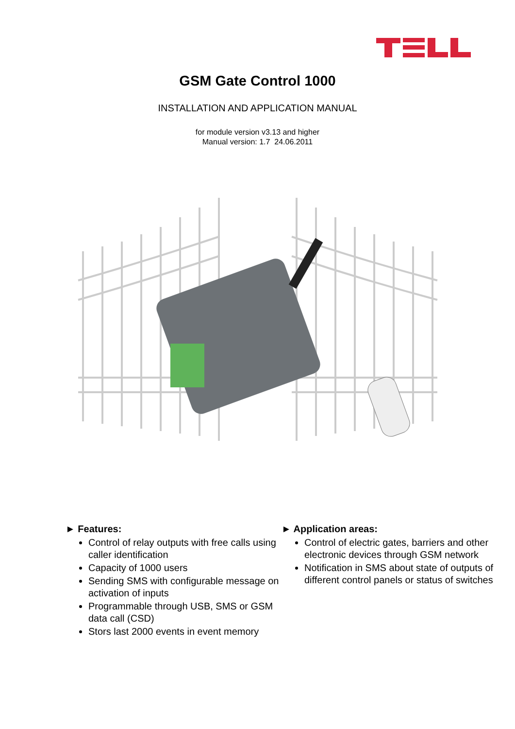GSM Gate Control 1000
INSTALLATION AND APPLICATION MANUAL
for module version v3.13 and higher
Manual version: 1.7 24.06.2011
► Features:
Control of relay outputs with free calls using caller identification
Capacity of 1000 users
Sending SMS with configurable message on activation of inputs
Programmable through USB, SMS or GSM data call (CSD)
Stors last 2000 events in event memory
► Application areas:
Control of electric gates, barriers and other electronic devices through GSM network
Notification in SMS about state of outputs of different control panels or status of switches